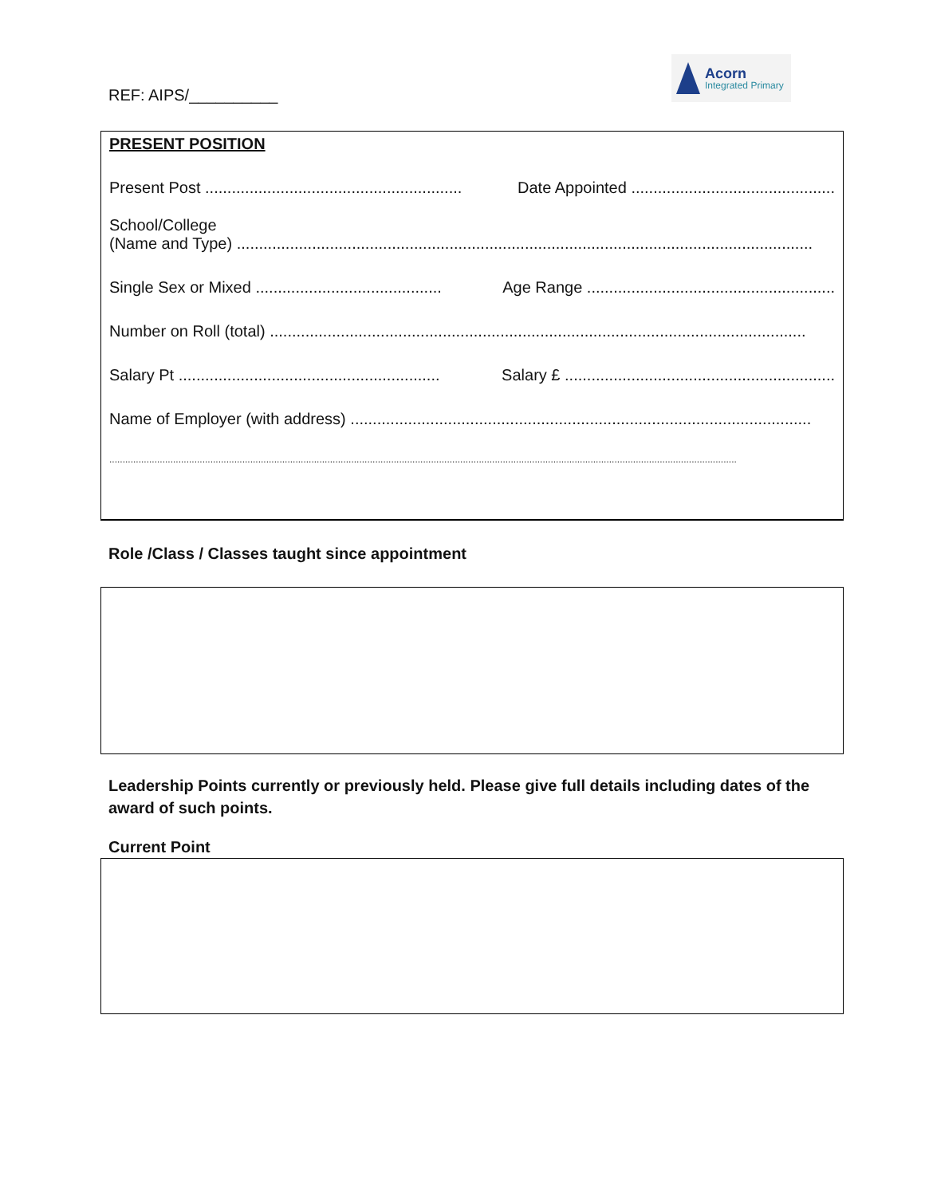REF: AIPS/__________
Acorn
Integrated Primary
PRESENT POSITION
Present Post .......................................................... Date Appointed ..............................................
School/College
(Name and Type) ..................................................................................................................................
Single Sex or Mixed .......................................... Age Range ........................................................
Number on Roll (total) .........................................................................................................................
Salary Pt ........................................................... Salary £ .............................................................
Name of Employer (with address) ........................................................................................................
............................................................................................................................................................................................................................................
Role /Class / Classes taught since appointment
Leadership Points currently or previously held. Please give full details including dates of the award of such points.
Current Point